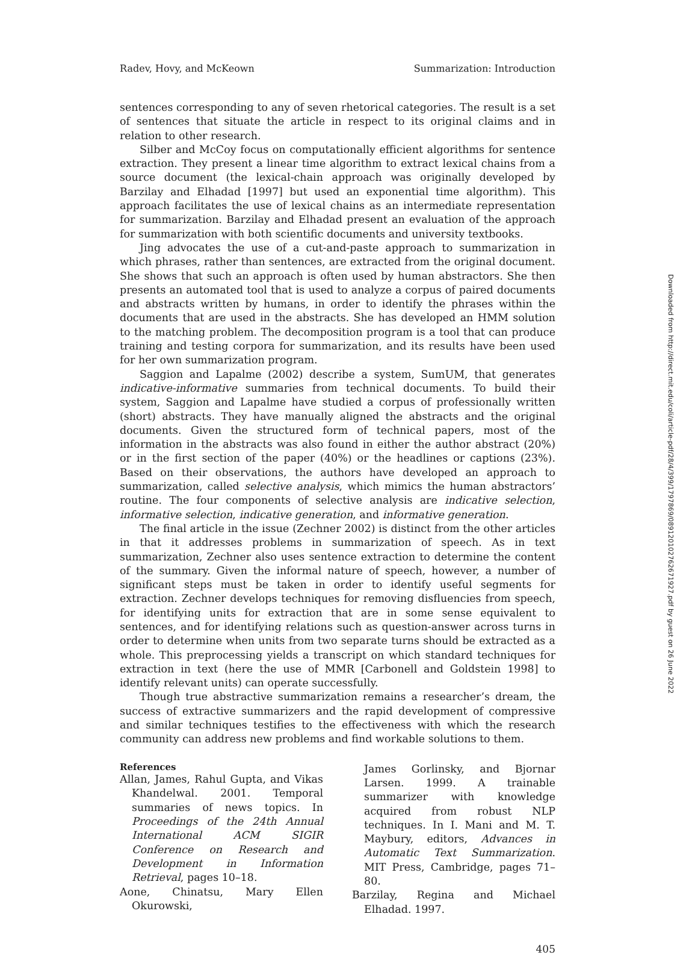Radev, Hovy, and McKeown Summarization: Introduction
sentences corresponding to any of seven rhetorical categories. The result is a set of sentences that situate the article in respect to its original claims and in relation to other research.
Silber and McCoy focus on computationally efficient algorithms for sentence extraction. They present a linear time algorithm to extract lexical chains from a source document (the lexical-chain approach was originally developed by Barzilay and Elhadad [1997] but used an exponential time algorithm). This approach facilitates the use of lexical chains as an intermediate representation for summarization. Barzilay and Elhadad present an evaluation of the approach for summarization with both scientific documents and university textbooks.
Jing advocates the use of a cut-and-paste approach to summarization in which phrases, rather than sentences, are extracted from the original document. She shows that such an approach is often used by human abstractors. She then presents an automated tool that is used to analyze a corpus of paired documents and abstracts written by humans, in order to identify the phrases within the documents that are used in the abstracts. She has developed an HMM solution to the matching problem. The decomposition program is a tool that can produce training and testing corpora for summarization, and its results have been used for her own summarization program.
Saggion and Lapalme (2002) describe a system, SumUM, that generates indicative-informative summaries from technical documents. To build their system, Saggion and Lapalme have studied a corpus of professionally written (short) abstracts. They have manually aligned the abstracts and the original documents. Given the structured form of technical papers, most of the information in the abstracts was also found in either the author abstract (20%) or in the first section of the paper (40%) or the headlines or captions (23%). Based on their observations, the authors have developed an approach to summarization, called selective analysis, which mimics the human abstractors’ routine. The four components of selective analysis are indicative selection, informative selection, indicative generation, and informative generation.
The final article in the issue (Zechner 2002) is distinct from the other articles in that it addresses problems in summarization of speech. As in text summarization, Zechner also uses sentence extraction to determine the content of the summary. Given the informal nature of speech, however, a number of significant steps must be taken in order to identify useful segments for extraction. Zechner develops techniques for removing disfluencies from speech, for identifying units for extraction that are in some sense equivalent to sentences, and for identifying relations such as question-answer across turns in order to determine when units from two separate turns should be extracted as a whole. This preprocessing yields a transcript on which standard techniques for extraction in text (here the use of MMR [Carbonell and Goldstein 1998] to identify relevant units) can operate successfully.
Though true abstractive summarization remains a researcher’s dream, the success of extractive summarizers and the rapid development of compressive and similar techniques testifies to the effectiveness with which the research community can address new problems and find workable solutions to them.
References
Allan, James, Rahul Gupta, and Vikas Khandelwal. 2001. Temporal summaries of news topics. In Proceedings of the 24th Annual International ACM SIGIR Conference on Research and Development in Information Retrieval, pages 10–18.
Aone, Chinatsu, Mary Ellen Okurowski,
James Gorlinsky, and Bjornar Larsen. 1999. A trainable summarizer with knowledge acquired from robust NLP techniques. In I. Mani and M. T. Maybury, editors, Advances in Automatic Text Summarization. MIT Press, Cambridge, pages 71–80.
Barzilay, Regina and Michael Elhadad. 1997.
405
Downloaded from http://direct.mit.edu/coli/article-pdf/28/4/399/1797869/089120102762671927.pdf by guest on 26 June 2022